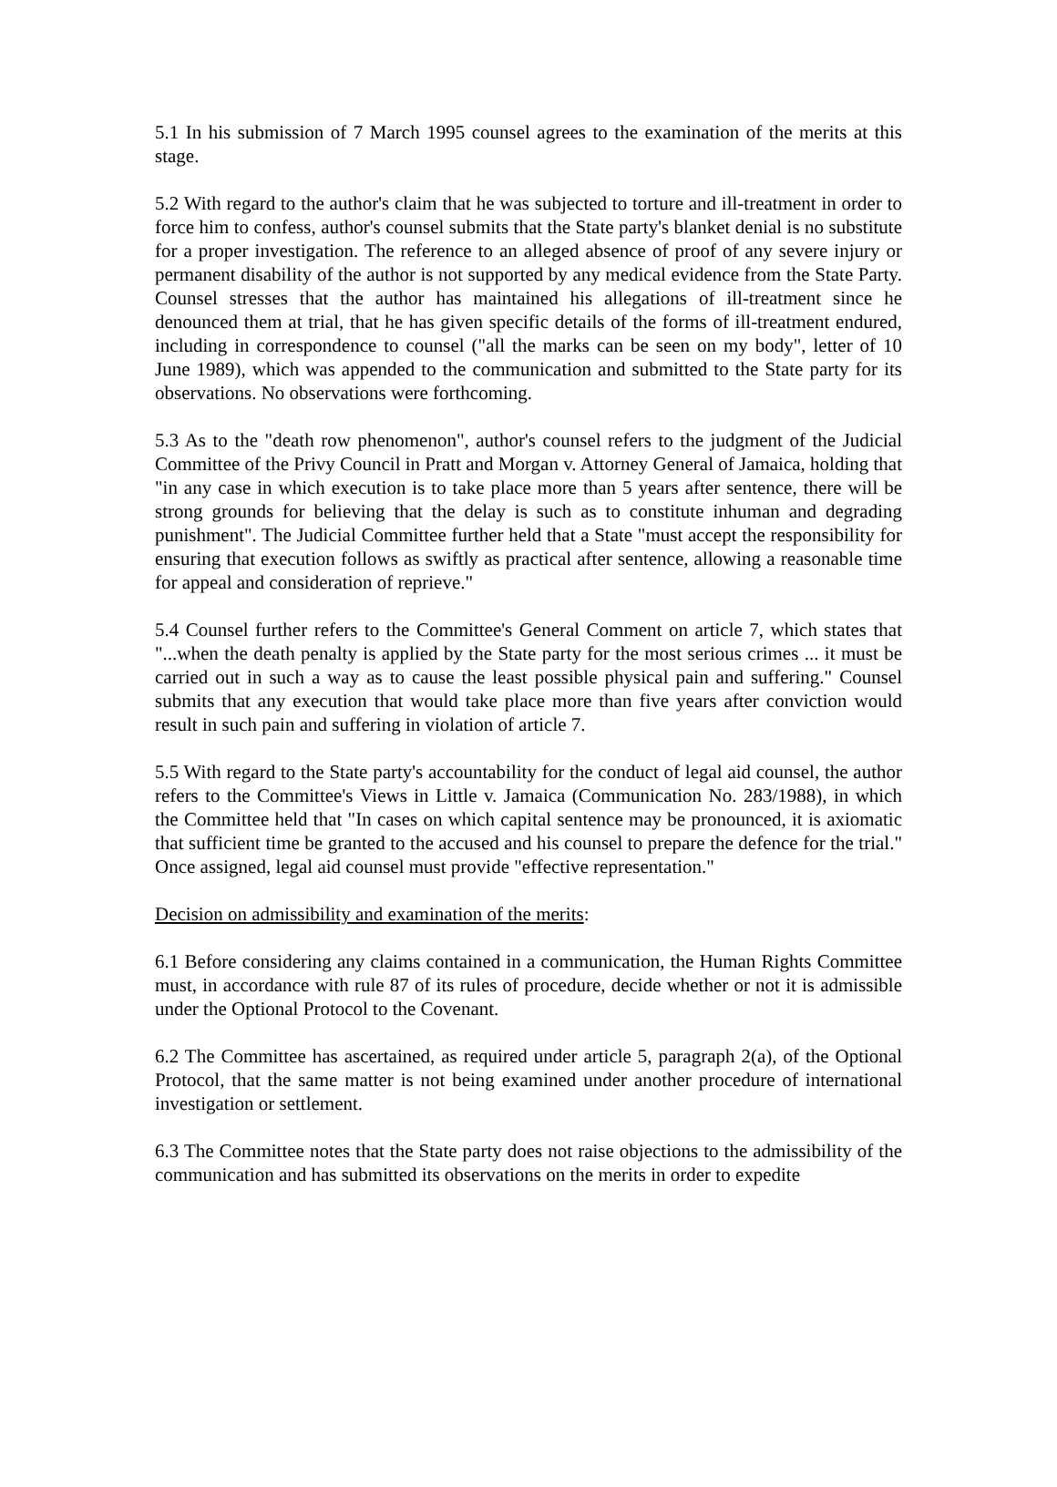5.1 In his submission of 7 March 1995 counsel agrees to the examination of the merits at this stage.
5.2 With regard to the author's claim that he was subjected to torture and ill-treatment in order to force him to confess, author's counsel submits that the State party's blanket denial is no substitute for a proper investigation. The reference to an alleged absence of proof of any severe injury or permanent disability of the author is not supported by any medical evidence from the State Party. Counsel stresses that the author has maintained his allegations of ill-treatment since he denounced them at trial, that he has given specific details of the forms of ill-treatment endured, including in correspondence to counsel ("all the marks can be seen on my body", letter of 10 June 1989), which was appended to the communication and submitted to the State party for its observations. No observations were forthcoming.
5.3 As to the "death row phenomenon", author's counsel refers to the judgment of the Judicial Committee of the Privy Council in Pratt and Morgan v. Attorney General of Jamaica, holding that "in any case in which execution is to take place more than 5 years after sentence, there will be strong grounds for believing that the delay is such as to constitute inhuman and degrading punishment". The Judicial Committee further held that a State "must accept the responsibility for ensuring that execution follows as swiftly as practical after sentence, allowing a reasonable time for appeal and consideration of reprieve."
5.4 Counsel further refers to the Committee's General Comment on article 7, which states that "...when the death penalty is applied by the State party for the most serious crimes ... it must be carried out in such a way as to cause the least possible physical pain and suffering." Counsel submits that any execution that would take place more than five years after conviction would result in such pain and suffering in violation of article 7.
5.5 With regard to the State party's accountability for the conduct of legal aid counsel, the author refers to the Committee's Views in Little v. Jamaica (Communication No. 283/1988), in which the Committee held that "In cases on which capital sentence may be pronounced, it is axiomatic that sufficient time be granted to the accused and his counsel to prepare the defence for the trial." Once assigned, legal aid counsel must provide "effective representation."
Decision on admissibility and examination of the merits:
6.1 Before considering any claims contained in a communication, the Human Rights Committee must, in accordance with rule 87 of its rules of procedure, decide whether or not it is admissible under the Optional Protocol to the Covenant.
6.2 The Committee has ascertained, as required under article 5, paragraph 2(a), of the Optional Protocol, that the same matter is not being examined under another procedure of international investigation or settlement.
6.3 The Committee notes that the State party does not raise objections to the admissibility of the communication and has submitted its observations on the merits in order to expedite